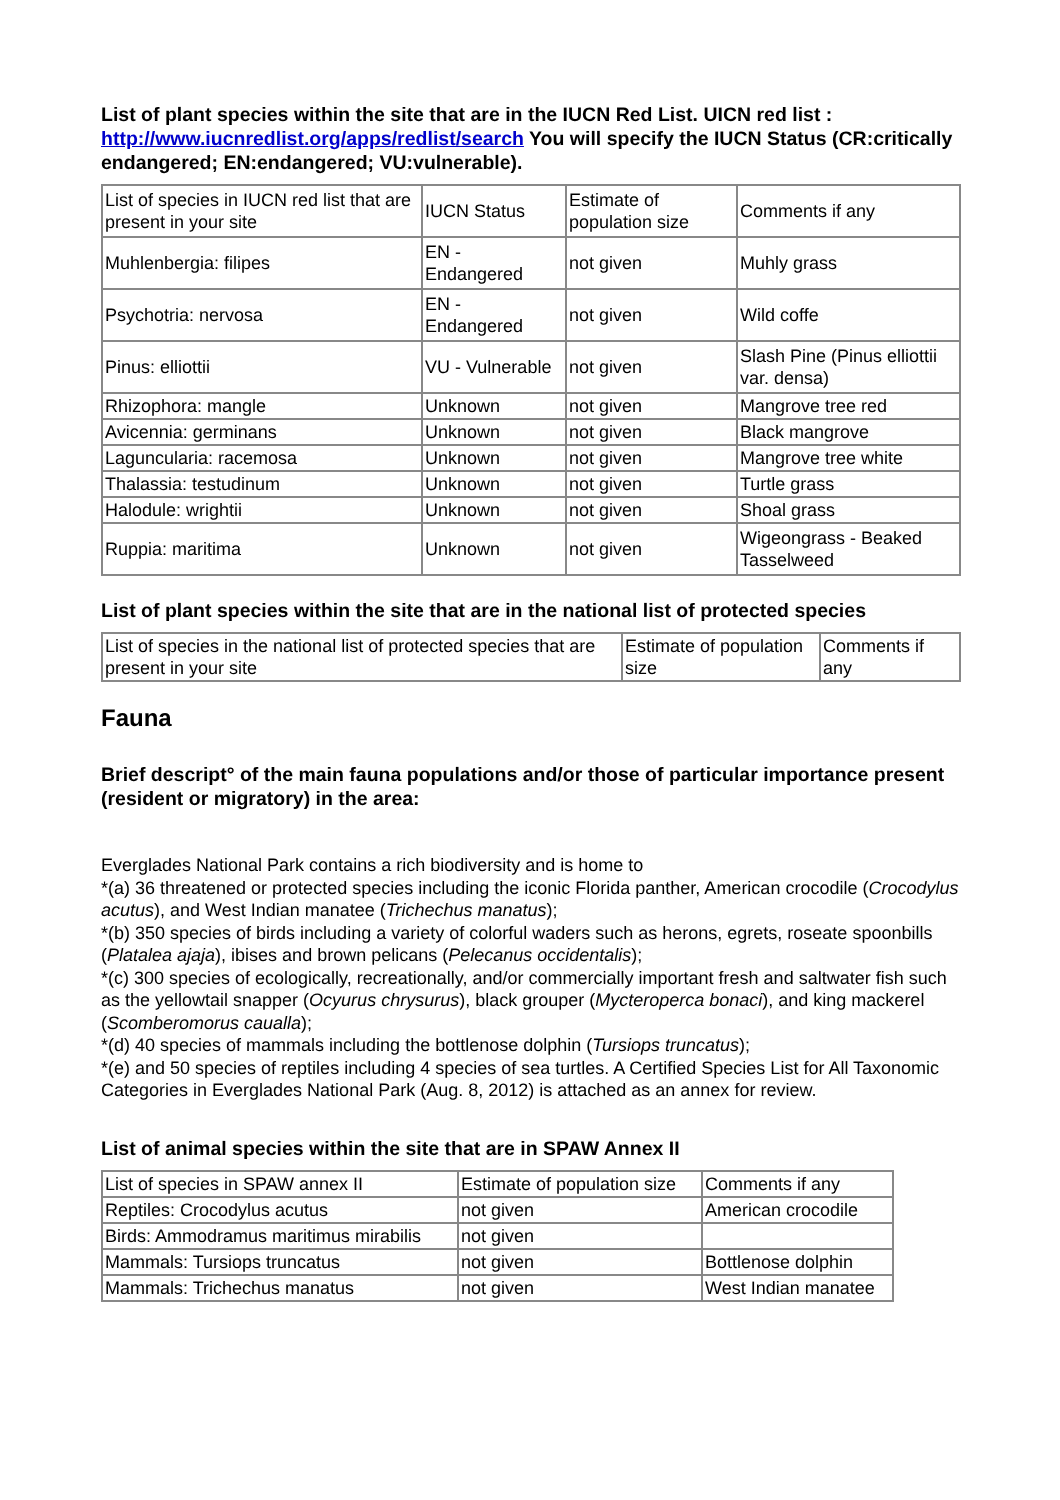List of plant species within the site that are in the IUCN Red List. UICN red list : http://www.iucnredlist.org/apps/redlist/search You will specify the IUCN Status (CR:critically endangered; EN:endangered; VU:vulnerable).
| List of species in IUCN red list that are present in your site | IUCN Status | Estimate of population size | Comments if any |
| Muhlenbergia: filipes | EN - Endangered | not given | Muhly grass |
| Psychotria: nervosa | EN - Endangered | not given | Wild coffe |
| Pinus: elliottii | VU - Vulnerable | not given | Slash Pine (Pinus elliottii var. densa) |
| Rhizophora: mangle | Unknown | not given | Mangrove tree red |
| Avicennia: germinans | Unknown | not given | Black mangrove |
| Laguncularia: racemosa | Unknown | not given | Mangrove tree white |
| Thalassia: testudinum | Unknown | not given | Turtle grass |
| Halodule: wrightii | Unknown | not given | Shoal grass |
| Ruppia: maritima | Unknown | not given | Wigeongrass - Beaked Tasselweed |
List of plant species within the site that are in the national list of protected species
| List of species in the national list of protected species that are present in your site | Estimate of population size | Comments if any |
Fauna
Brief descript° of the main fauna populations and/or those of particular importance present (resident or migratory) in the area:
Everglades National Park contains a rich biodiversity and is home to
*(a) 36 threatened or protected species including the iconic Florida panther, American crocodile (Crocodylus acutus), and West Indian manatee (Trichechus manatus);
*(b) 350 species of birds including a variety of colorful waders such as herons, egrets, roseate spoonbills (Platalea ajaja), ibises and brown pelicans (Pelecanus occidentalis);
*(c) 300 species of ecologically, recreationally, and/or commercially important fresh and saltwater fish such as the yellowtail snapper (Ocyurus chrysurus), black grouper (Mycteroperca bonaci), and king mackerel (Scomberomorus caualla);
*(d) 40 species of mammals including the bottlenose dolphin (Tursiops truncatus);
*(e) and 50 species of reptiles including 4 species of sea turtles. A Certified Species List for All Taxonomic Categories in Everglades National Park (Aug. 8, 2012) is attached as an annex for review.
List of animal species within the site that are in SPAW Annex II
| List of species in SPAW annex II | Estimate of population size | Comments if any |
| Reptiles: Crocodylus acutus | not given | American crocodile |
| Birds: Ammodramus maritimus mirabilis | not given | |
| Mammals: Tursiops truncatus | not given | Bottlenose dolphin |
| Mammals: Trichechus manatus | not given | West Indian manatee |